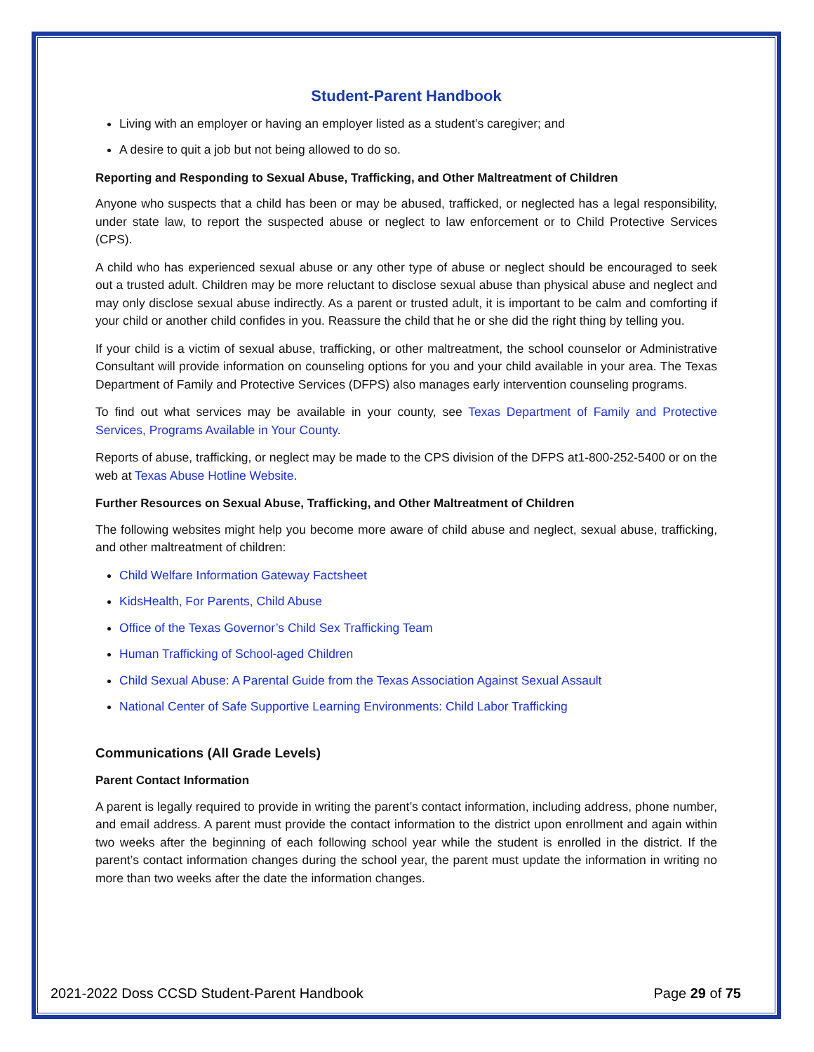Student-Parent Handbook
Living with an employer or having an employer listed as a student’s caregiver; and
A desire to quit a job but not being allowed to do so.
Reporting and Responding to Sexual Abuse, Trafficking, and Other Maltreatment of Children
Anyone who suspects that a child has been or may be abused, trafficked, or neglected has a legal responsibility, under state law, to report the suspected abuse or neglect to law enforcement or to Child Protective Services (CPS).
A child who has experienced sexual abuse or any other type of abuse or neglect should be encouraged to seek out a trusted adult. Children may be more reluctant to disclose sexual abuse than physical abuse and neglect and may only disclose sexual abuse indirectly. As a parent or trusted adult, it is important to be calm and comforting if your child or another child confides in you. Reassure the child that he or she did the right thing by telling you.
If your child is a victim of sexual abuse, trafficking, or other maltreatment, the school counselor or Administrative Consultant will provide information on counseling options for you and your child available in your area. The Texas Department of Family and Protective Services (DFPS) also manages early intervention counseling programs.
To find out what services may be available in your county, see Texas Department of Family and Protective Services, Programs Available in Your County.
Reports of abuse, trafficking, or neglect may be made to the CPS division of the DFPS at1-800-252-5400 or on the web at Texas Abuse Hotline Website.
Further Resources on Sexual Abuse, Trafficking, and Other Maltreatment of Children
The following websites might help you become more aware of child abuse and neglect, sexual abuse, trafficking, and other maltreatment of children:
Child Welfare Information Gateway Factsheet
KidsHealth, For Parents, Child Abuse
Office of the Texas Governor’s Child Sex Trafficking Team
Human Trafficking of School-aged Children
Child Sexual Abuse: A Parental Guide from the Texas Association Against Sexual Assault
National Center of Safe Supportive Learning Environments: Child Labor Trafficking
Communications (All Grade Levels)
Parent Contact Information
A parent is legally required to provide in writing the parent’s contact information, including address, phone number, and email address. A parent must provide the contact information to the district upon enrollment and again within two weeks after the beginning of each following school year while the student is enrolled in the district. If the parent’s contact information changes during the school year, the parent must update the information in writing no more than two weeks after the date the information changes.
2021-2022 Doss CCSD Student-Parent Handbook Page 29 of 75